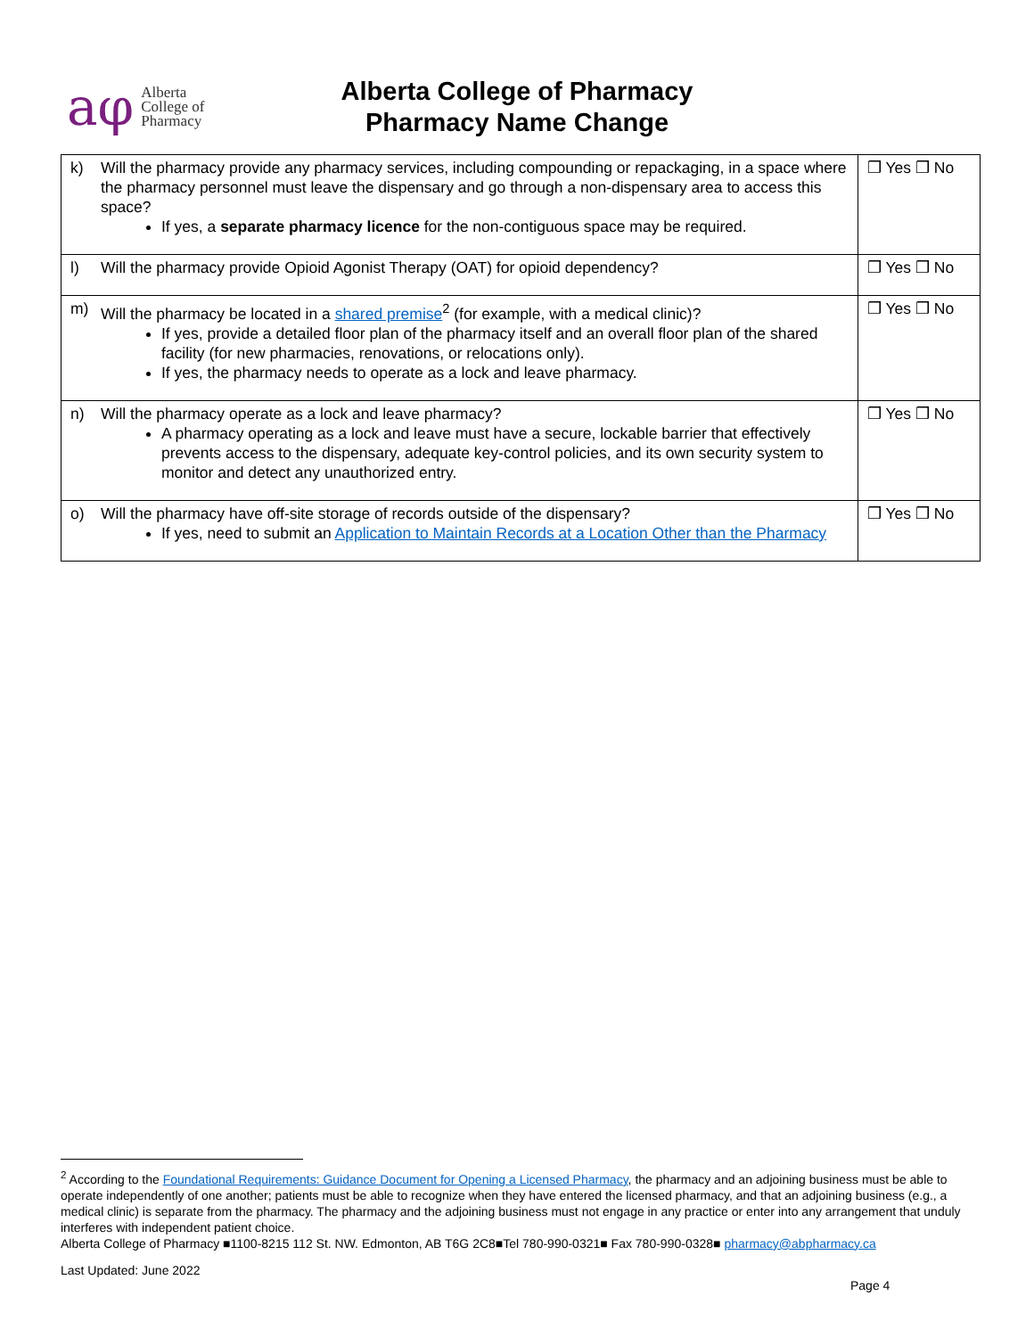aφ Alberta
College of
Pharmacy
Alberta College of Pharmacy
Pharmacy Name Change
| k) Will the pharmacy provide any pharmacy services, including compounding or repackaging, in a space where the pharmacy personnel must leave the dispensary and go through a non-dispensary area to access this space? If yes, a separate pharmacy licence for the non-contiguous space may be required. | ❒ Yes ❒ No |
| l) Will the pharmacy provide Opioid Agonist Therapy (OAT) for opioid dependency? | ❒ Yes ❒ No |
| m) Will the pharmacy be located in a shared premise<sup>2</sup> (for example, with a medical clinic)? If yes, provide a detailed floor plan of the pharmacy itself and an overall floor plan of the shared facility (for new pharmacies, renovations, or relocations only). If yes, the pharmacy needs to operate as a lock and leave pharmacy. | ❒ Yes ❒ No |
| n) Will the pharmacy operate as a lock and leave pharmacy? A pharmacy operating as a lock and leave must have a secure, lockable barrier that effectively prevents access to the dispensary, adequate key-control policies, and its own security system to monitor and detect any unauthorized entry. | ❒ Yes ❒ No |
| o) Will the pharmacy have off-site storage of records outside of the dispensary? If yes, need to submit an Application to Maintain Records at a Location Other than the Pharmacy | ❒ Yes ❒ No |
<sup>2</sup> According to the Foundational Requirements: Guidance Document for Opening a Licensed Pharmacy, the pharmacy and an adjoining business must be able to operate independently of one another; patients must be able to recognize when they have entered the licensed pharmacy, and that an adjoining business (e.g., a medical clinic) is separate from the pharmacy. The pharmacy and the adjoining business must not engage in any practice or enter into any arrangement that unduly interferes with independent patient choice.
Alberta College of Pharmacy ■1100-8215 112 St. NW. Edmonton, AB T6G 2C8■Tel 780-990-0321■ Fax 780-990-0328■ pharmacy@abpharmacy.ca
Last Updated: June 2022
Page 4